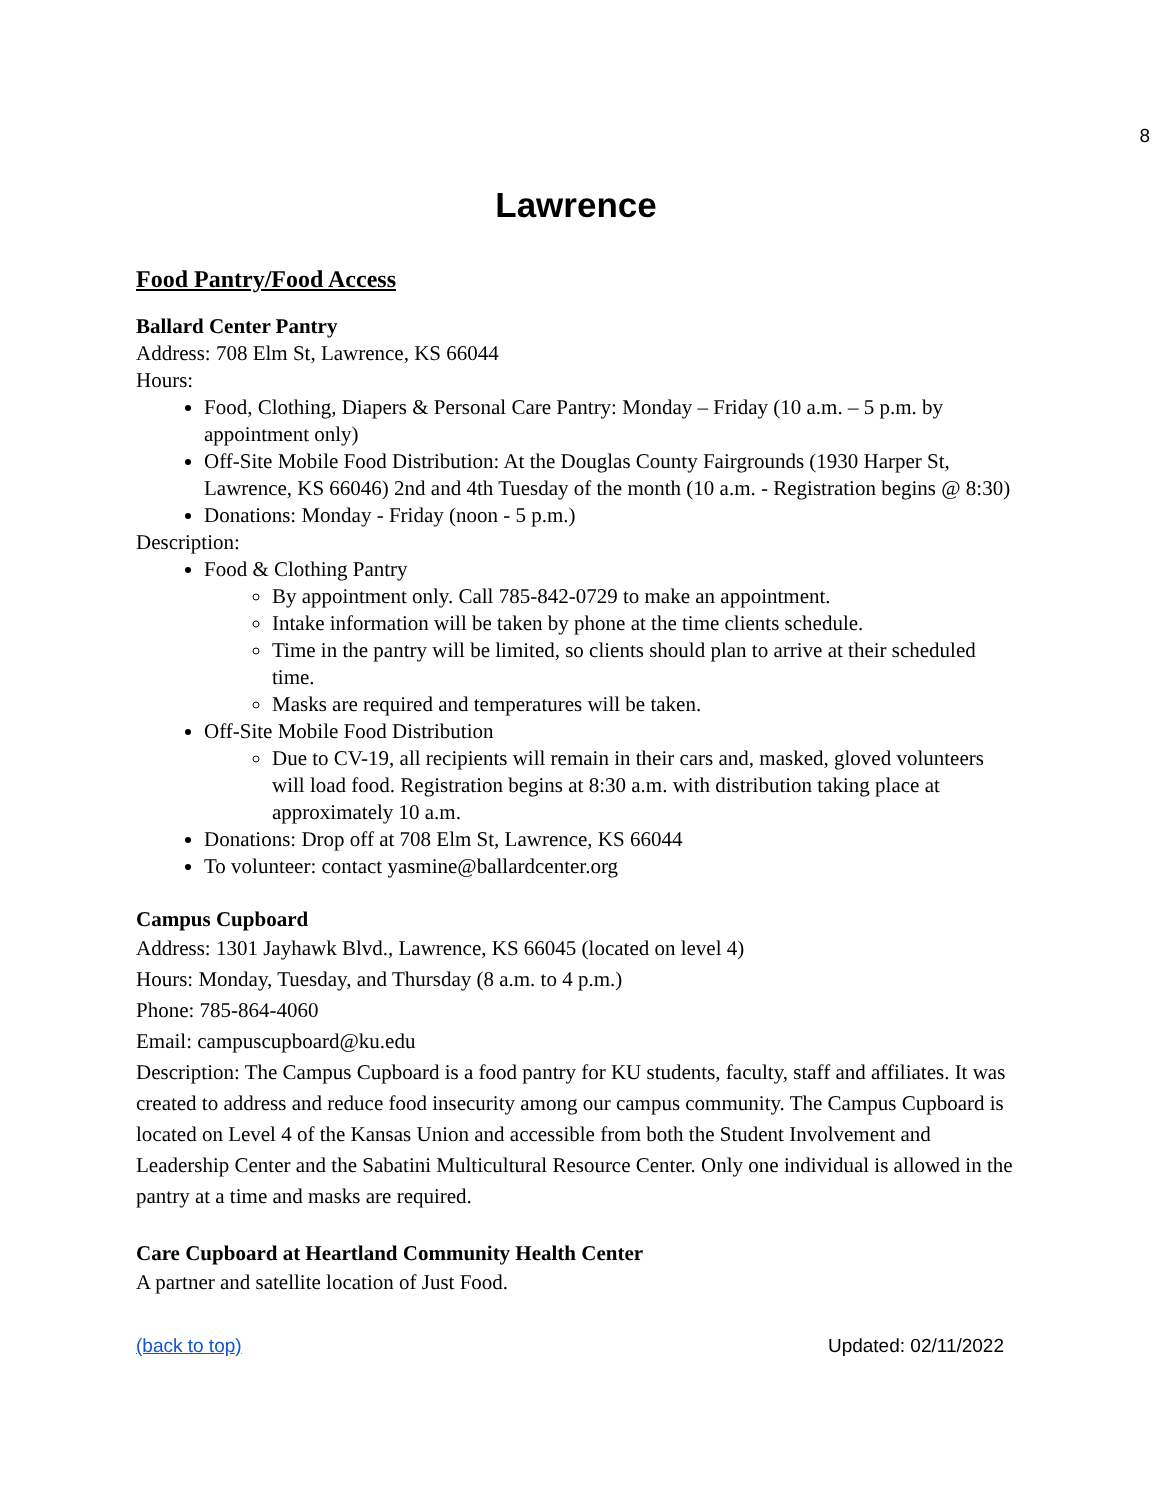8
Lawrence
Food Pantry/Food Access
Ballard Center Pantry
Address: 708 Elm St, Lawrence, KS 66044
Hours:
Food, Clothing, Diapers & Personal Care Pantry: Monday – Friday (10 a.m. – 5 p.m. by appointment only)
Off-Site Mobile Food Distribution: At the Douglas County Fairgrounds (1930 Harper St, Lawrence, KS 66046) 2nd and 4th Tuesday of the month (10 a.m. - Registration begins @ 8:30)
Donations: Monday - Friday (noon - 5 p.m.)
Description:
Food & Clothing Pantry
By appointment only. Call 785-842-0729 to make an appointment.
Intake information will be taken by phone at the time clients schedule.
Time in the pantry will be limited, so clients should plan to arrive at their scheduled time.
Masks are required and temperatures will be taken.
Off-Site Mobile Food Distribution
Due to CV-19, all recipients will remain in their cars and, masked, gloved volunteers will load food. Registration begins at 8:30 a.m. with distribution taking place at approximately 10 a.m.
Donations: Drop off at 708 Elm St, Lawrence, KS 66044
To volunteer: contact yasmine@ballardcenter.org
Campus Cupboard
Address: 1301 Jayhawk Blvd., Lawrence, KS 66045 (located on level 4)
Hours: Monday, Tuesday, and Thursday (8 a.m. to 4 p.m.)
Phone: 785-864-4060
Email: campuscupboard@ku.edu
Description: The Campus Cupboard is a food pantry for KU students, faculty, staff and affiliates. It was created to address and reduce food insecurity among our campus community. The Campus Cupboard is located on Level 4 of the Kansas Union and accessible from both the Student Involvement and Leadership Center and the Sabatini Multicultural Resource Center. Only one individual is allowed in the pantry at a time and masks are required.
Care Cupboard at Heartland Community Health Center
A partner and satellite location of Just Food.
(back to top) Updated: 02/11/2022